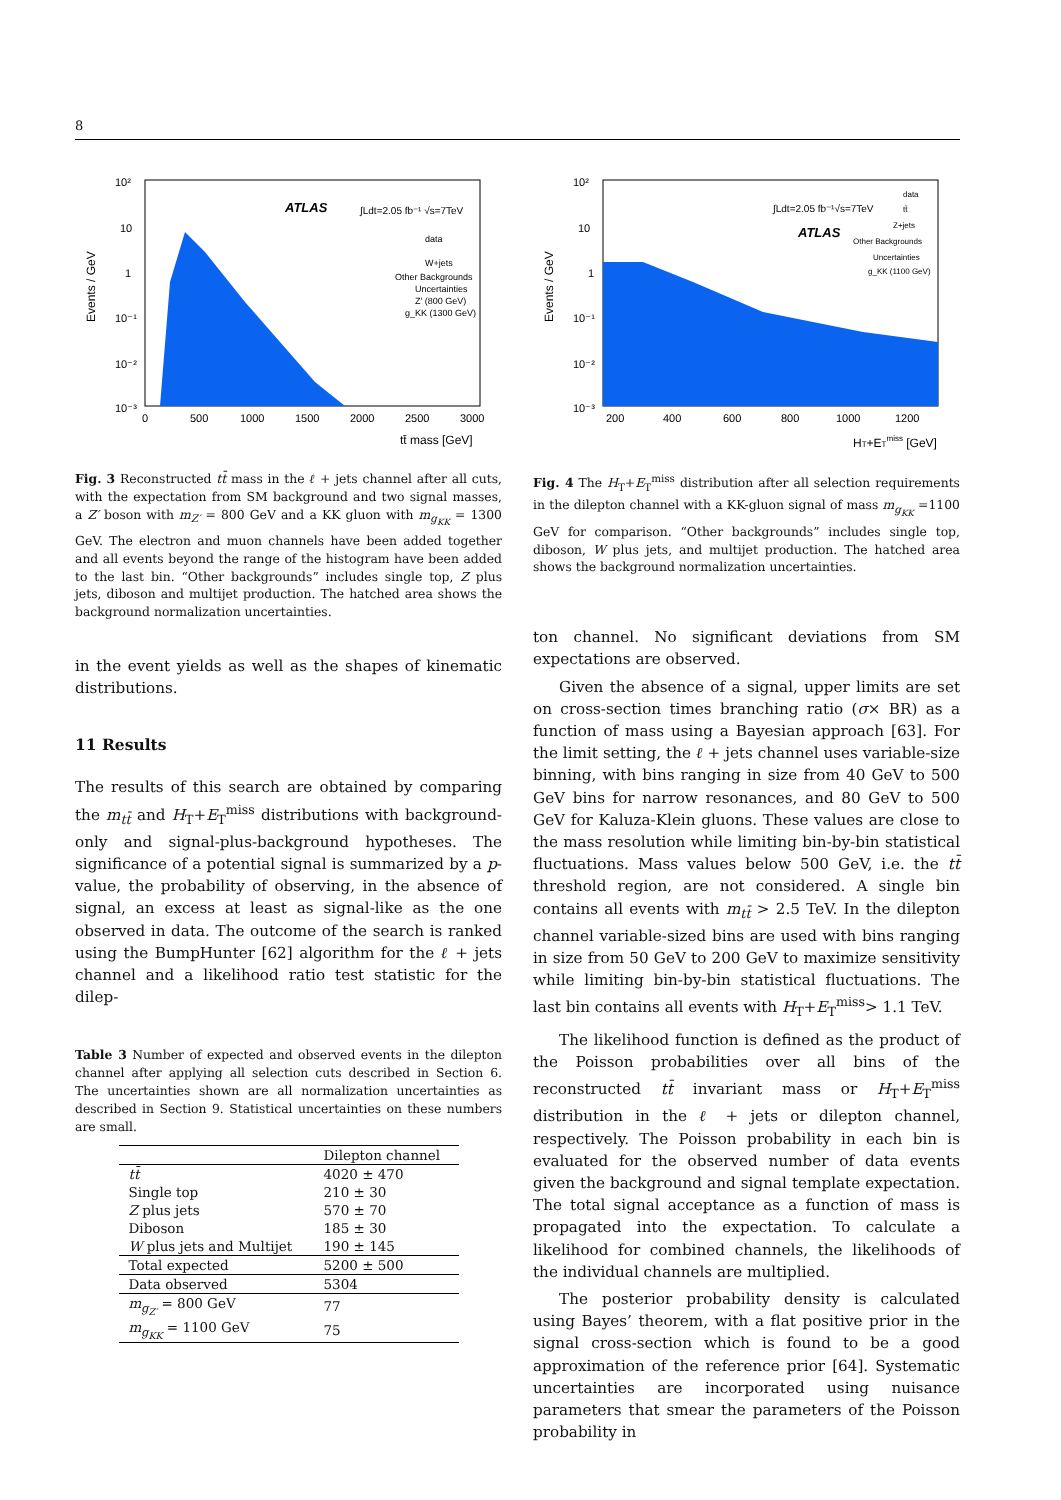8
Events / GeV
ATLAS
∫Ldt=2.05 fb⁻¹ √s=7TeV
data
W+jets
Other Backgrounds
Uncertainties
Z' (800 GeV)
g_KK (1300 GeV)
10²
10
1
10⁻¹
10⁻²
10⁻³
0
500
1000
1500
2000
2500
3000
tt̄ mass [GeV]
Fig. 3 Reconstructed tt̄ mass in the ℓ + jets channel after all cuts, with the expectation from SM background and two signal masses, a Z′ boson with m<sub>Z′</sub> = 800 GeV and a KK gluon with m<sub>g<sub>KK</sub></sub> = 1300 GeV. The electron and muon channels have been added together and all events beyond the range of the histogram have been added to the last bin. “Other backgrounds” includes single top, Z plus jets, diboson and multijet production. The hatched area shows the background normalization uncertainties.
in the event yields as well as the shapes of kinematic distributions.
11 Results
The results of this search are obtained by comparing the m<sub>tt̄</sub> and H<sub>T</sub>+E<sub>T</sub><sup>miss</sup> distributions with background-only and signal-plus-background hypotheses. The significance of a potential signal is summarized by a p-value, the probability of observing, in the absence of signal, an excess at least as signal-like as the one observed in data. The outcome of the search is ranked using the BumpHunter [62] algorithm for the ℓ + jets channel and a likelihood ratio test statistic for the dilep-
Table 3 Number of expected and observed events in the dilepton channel after applying all selection cuts described in Section 6. The uncertainties shown are all normalization uncertainties as described in Section 9. Statistical uncertainties on these numbers are small.
| | Dilepton channel |
| --- | --- |
| tt̄ | 4020 ± 470 |
| Single top | 210 ± 30 |
| Z plus jets | 570 ± 70 |
| Diboson | 185 ± 30 |
| W plus jets and Multijet | 190 ± 145 |
| Total expected | 5200 ± 500 |
| Data observed | 5304 |
| m<sub>g<sub>Z′</sub></sub> = 800 GeV | 77 |
| m<sub>g<sub>KK</sub></sub> = 1100 GeV | 75 |
Events / GeV
∫Ldt=2.05 fb⁻¹√s=7TeV
ATLAS
data
tt̄
Z+jets
Other Backgrounds
Uncertainties
g_KK (1100 GeV)
10²
10
1
10⁻¹
10⁻²
10⁻³
200
400
600
800
1000
1200
HT+ETmiss [GeV]
Fig. 4 The H<sub>T</sub>+E<sub>T</sub><sup>miss</sup> distribution after all selection requirements in the dilepton channel with a KK-gluon signal of mass m<sub>g<sub>KK</sub></sub> =1100 GeV for comparison. “Other backgrounds” includes single top, diboson, W plus jets, and multijet production. The hatched area shows the background normalization uncertainties.
ton channel. No significant deviations from SM expectations are observed.
Given the absence of a signal, upper limits are set on cross-section times branching ratio (σ× BR) as a function of mass using a Bayesian approach [63]. For the limit setting, the ℓ + jets channel uses variable-size binning, with bins ranging in size from 40 GeV to 500 GeV bins for narrow resonances, and 80 GeV to 500 GeV for Kaluza-Klein gluons. These values are close to the mass resolution while limiting bin-by-bin statistical fluctuations. Mass values below 500 GeV, i.e. the tt̄ threshold region, are not considered. A single bin contains all events with m<sub>tt̄</sub> > 2.5 TeV. In the dilepton channel variable-sized bins are used with bins ranging in size from 50 GeV to 200 GeV to maximize sensitivity while limiting bin-by-bin statistical fluctuations. The last bin contains all events with H<sub>T</sub>+E<sub>T</sub><sup>miss</sup>> 1.1 TeV.
The likelihood function is defined as the product of the Poisson probabilities over all bins of the reconstructed tt̄ invariant mass or H<sub>T</sub>+E<sub>T</sub><sup>miss</sup> distribution in the ℓ + jets or dilepton channel, respectively. The Poisson probability in each bin is evaluated for the observed number of data events given the background and signal template expectation. The total signal acceptance as a function of mass is propagated into the expectation. To calculate a likelihood for combined channels, the likelihoods of the individual channels are multiplied.
The posterior probability density is calculated using Bayes’ theorem, with a flat positive prior in the signal cross-section which is found to be a good approximation of the reference prior [64]. Systematic uncertainties are incorporated using nuisance parameters that smear the parameters of the Poisson probability in